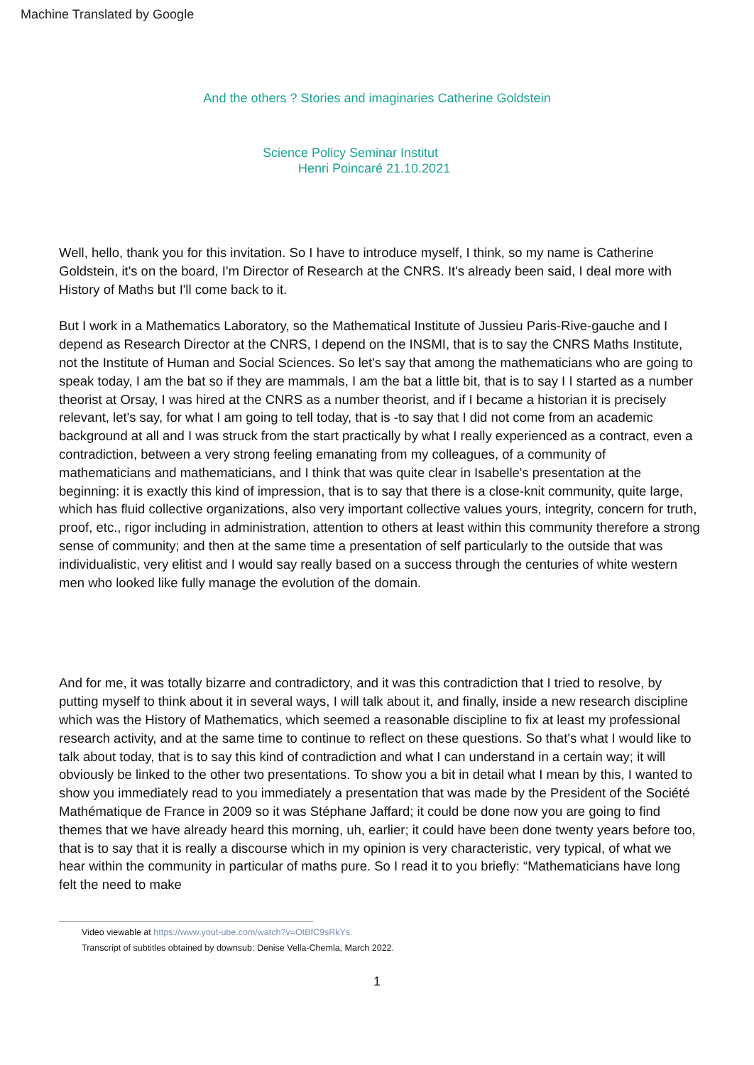Machine Translated by Google
And the others ? Stories and imaginaries Catherine Goldstein
Science Policy Seminar Institut
Henri Poincaré 21.10.2021
Well, hello, thank you for this invitation. So I have to introduce myself, I think, so my name is Catherine Goldstein, it's on the board, I'm Director of Research at the CNRS. It's already been said, I deal more with History of Maths but I'll come back to it.
But I work in a Mathematics Laboratory, so the Mathematical Institute of Jussieu Paris-Rive-gauche and I depend as Research Director at the CNRS, I depend on the INSMI, that is to say the CNRS Maths Institute, not the Institute of Human and Social Sciences. So let's say that among the mathematicians who are going to speak today, I am the bat so if they are mammals, I am the bat a little bit, that is to say I I started as a number theorist at Orsay, I was hired at the CNRS as a number theorist, and if I became a historian it is precisely relevant, let's say, for what I am going to tell today, that is -to say that I did not come from an academic background at all and I was struck from the start practically by what I really experienced as a contract, even a contradiction, between a very strong feeling emanating from my colleagues, of a community of mathematicians and mathematicians, and I think that was quite clear in Isabelle's presentation at the beginning: it is exactly this kind of impression, that is to say that there is a close-knit community, quite large, which has fluid collective organizations, also very important collective values yours, integrity, concern for truth, proof, etc., rigor including in administration, attention to others at least within this community therefore a strong sense of community; and then at the same time a presentation of self particularly to the outside that was individualistic, very elitist and I would say really based on a success through the centuries of white western men who looked like fully manage the evolution of the domain.
And for me, it was totally bizarre and contradictory, and it was this contradiction that I tried to resolve, by putting myself to think about it in several ways, I will talk about it, and finally, inside a new research discipline which was the History of Mathematics, which seemed a reasonable discipline to fix at least my professional research activity, and at the same time to continue to reflect on these questions. So that's what I would like to talk about today, that is to say this kind of contradiction and what I can understand in a certain way; it will obviously be linked to the other two presentations. To show you a bit in detail what I mean by this, I wanted to show you immediately read to you immediately a presentation that was made by the President of the Société Mathématique de France in 2009 so it was Stéphane Jaffard; it could be done now you are going to find themes that we have already heard this morning, uh, earlier; it could have been done twenty years before too, that is to say that it is really a discourse which in my opinion is very characteristic, very typical, of what we hear within the community in particular of maths pure. So I read it to you briefly: “Mathematicians have long felt the need to make
Video viewable at https://www.yout-ube.com/watch?v=OtBfC9sRkYs.
Transcript of subtitles obtained by downsub: Denise Vella-Chemla, March 2022.
1